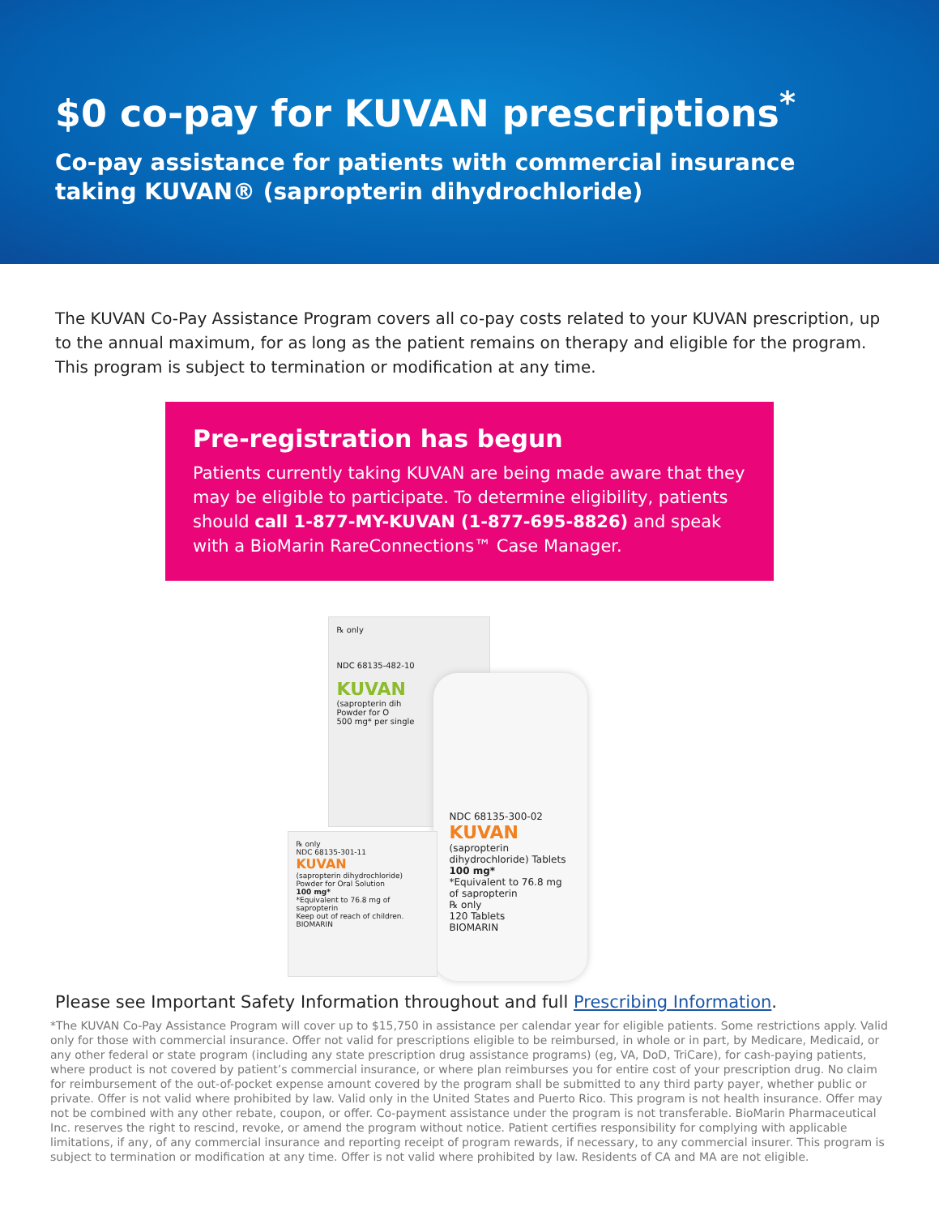$0 co-pay for KUVAN prescriptions<sup>*</sup>
Co-pay assistance for patients with commercial insurance taking KUVAN® (sapropterin dihydrochloride)
The KUVAN Co-Pay Assistance Program covers all co-pay costs related to your KUVAN prescription, up to the annual maximum, for as long as the patient remains on therapy and eligible for the program. This program is subject to termination or modification at any time.
Pre-registration has begun
Patients currently taking KUVAN are being made aware that they may be eligible to participate. To determine eligibility, patients should call 1-877-MY-KUVAN (1-877-695-8826) and speak with a BioMarin RareConnections™ Case Manager.
℞ only
NDC 68135-482-10
KUVAN
(sapropterin dih
Powder for O
500 mg* per single
NDC 68135-300-02
KUVAN
(sapropterin dihydrochloride) Tablets
100 mg*
*Equivalent to 76.8 mg of sapropterin
℞ only
120 Tablets
BIOMARIN
℞ only
NDC 68135-301-11
KUVAN
(sapropterin dihydrochloride) Powder for Oral Solution
100 mg*
*Equivalent to 76.8 mg of sapropterin
Keep out of reach of children.
BIOMARIN
Please see Important Safety Information throughout and full Prescribing Information.
*The KUVAN Co-Pay Assistance Program will cover up to $15,750 in assistance per calendar year for eligible patients. Some restrictions apply. Valid only for those with commercial insurance. Offer not valid for prescriptions eligible to be reimbursed, in whole or in part, by Medicare, Medicaid, or any other federal or state program (including any state prescription drug assistance programs) (eg, VA, DoD, TriCare), for cash-paying patients, where product is not covered by patient’s commercial insurance, or where plan reimburses you for entire cost of your prescription drug. No claim for reimbursement of the out-of-pocket expense amount covered by the program shall be submitted to any third party payer, whether public or private. Offer is not valid where prohibited by law. Valid only in the United States and Puerto Rico. This program is not health insurance. Offer may not be combined with any other rebate, coupon, or offer. Co-payment assistance under the program is not transferable. BioMarin Pharmaceutical Inc. reserves the right to rescind, revoke, or amend the program without notice. Patient certifies responsibility for complying with applicable limitations, if any, of any commercial insurance and reporting receipt of program rewards, if necessary, to any commercial insurer. This program is subject to termination or modification at any time. Offer is not valid where prohibited by law. Residents of CA and MA are not eligible.